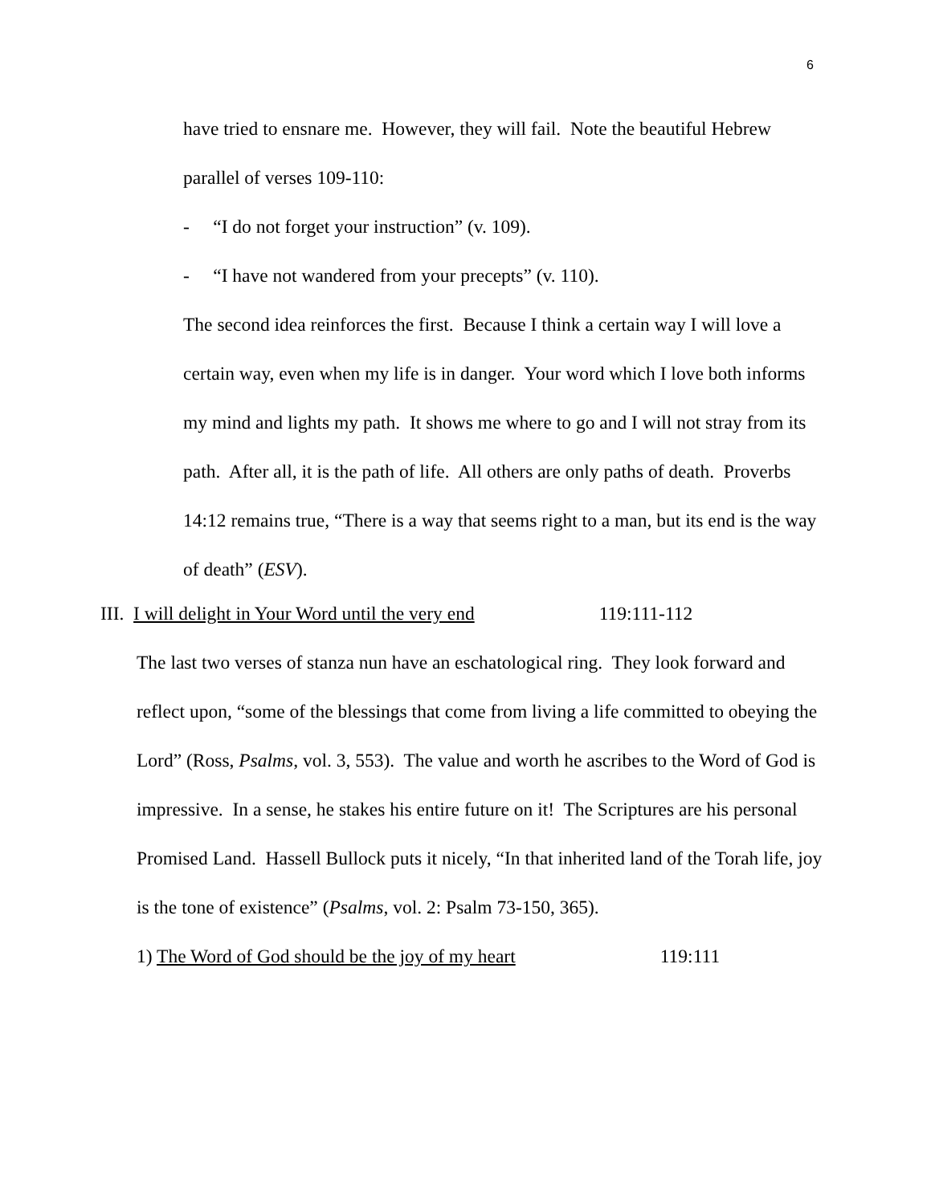6
have tried to ensnare me. However, they will fail. Note the beautiful Hebrew parallel of verses 109-110:
- “I do not forget your instruction” (v. 109).
- “I have not wandered from your precepts” (v. 110).
The second idea reinforces the first. Because I think a certain way I will love a certain way, even when my life is in danger. Your word which I love both informs my mind and lights my path. It shows me where to go and I will not stray from its path. After all, it is the path of life. All others are only paths of death. Proverbs 14:12 remains true, “There is a way that seems right to a man, but its end is the way of death” (ESV).
III. I will delight in Your Word until the very end 119:111-112
The last two verses of stanza nun have an eschatological ring. They look forward and reflect upon, “some of the blessings that come from living a life committed to obeying the Lord” (Ross, Psalms, vol. 3, 553). The value and worth he ascribes to the Word of God is impressive. In a sense, he stakes his entire future on it! The Scriptures are his personal Promised Land. Hassell Bullock puts it nicely, “In that inherited land of the Torah life, joy is the tone of existence” (Psalms, vol. 2: Psalm 73-150, 365).
1) The Word of God should be the joy of my heart 119:111